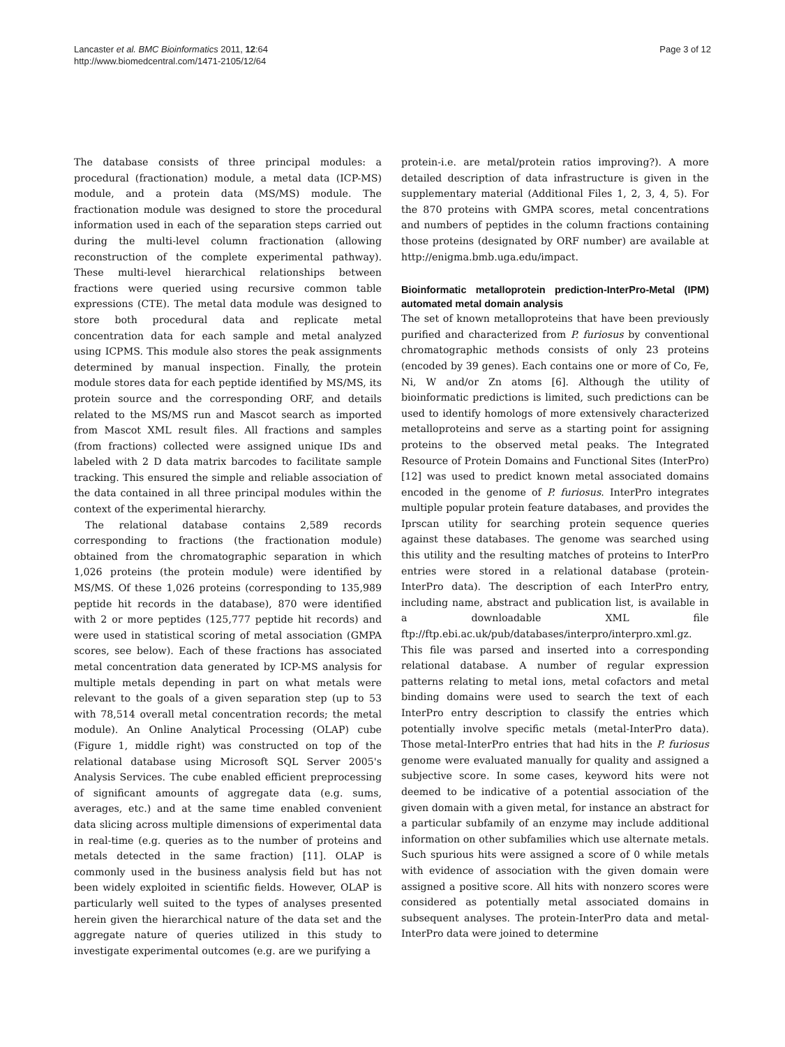Lancaster et al. BMC Bioinformatics 2011, 12:64
http://www.biomedcentral.com/1471-2105/12/64
Page 3 of 12
The database consists of three principal modules: a procedural (fractionation) module, a metal data (ICP-MS) module, and a protein data (MS/MS) module. The fractionation module was designed to store the procedural information used in each of the separation steps carried out during the multi-level column fractionation (allowing reconstruction of the complete experimental pathway). These multi-level hierarchical relationships between fractions were queried using recursive common table expressions (CTE). The metal data module was designed to store both procedural data and replicate metal concentration data for each sample and metal analyzed using ICPMS. This module also stores the peak assignments determined by manual inspection. Finally, the protein module stores data for each peptide identified by MS/MS, its protein source and the corresponding ORF, and details related to the MS/MS run and Mascot search as imported from Mascot XML result files. All fractions and samples (from fractions) collected were assigned unique IDs and labeled with 2 D data matrix barcodes to facilitate sample tracking. This ensured the simple and reliable association of the data contained in all three principal modules within the context of the experimental hierarchy.
The relational database contains 2,589 records corresponding to fractions (the fractionation module) obtained from the chromatographic separation in which 1,026 proteins (the protein module) were identified by MS/MS. Of these 1,026 proteins (corresponding to 135,989 peptide hit records in the database), 870 were identified with 2 or more peptides (125,777 peptide hit records) and were used in statistical scoring of metal association (GMPA scores, see below). Each of these fractions has associated metal concentration data generated by ICP-MS analysis for multiple metals depending in part on what metals were relevant to the goals of a given separation step (up to 53 with 78,514 overall metal concentration records; the metal module). An Online Analytical Processing (OLAP) cube (Figure 1, middle right) was constructed on top of the relational database using Microsoft SQL Server 2005's Analysis Services. The cube enabled efficient preprocessing of significant amounts of aggregate data (e.g. sums, averages, etc.) and at the same time enabled convenient data slicing across multiple dimensions of experimental data in real-time (e.g. queries as to the number of proteins and metals detected in the same fraction) [11]. OLAP is commonly used in the business analysis field but has not been widely exploited in scientific fields. However, OLAP is particularly well suited to the types of analyses presented herein given the hierarchical nature of the data set and the aggregate nature of queries utilized in this study to investigate experimental outcomes (e.g. are we purifying a
protein-i.e. are metal/protein ratios improving?). A more detailed description of data infrastructure is given in the supplementary material (Additional Files 1, 2, 3, 4, 5). For the 870 proteins with GMPA scores, metal concentrations and numbers of peptides in the column fractions containing those proteins (designated by ORF number) are available at http://enigma.bmb.uga.edu/impact.
Bioinformatic metalloprotein prediction-InterPro-Metal (IPM) automated metal domain analysis
The set of known metalloproteins that have been previously purified and characterized from P. furiosus by conventional chromatographic methods consists of only 23 proteins (encoded by 39 genes). Each contains one or more of Co, Fe, Ni, W and/or Zn atoms [6]. Although the utility of bioinformatic predictions is limited, such predictions can be used to identify homologs of more extensively characterized metalloproteins and serve as a starting point for assigning proteins to the observed metal peaks. The Integrated Resource of Protein Domains and Functional Sites (InterPro) [12] was used to predict known metal associated domains encoded in the genome of P. furiosus. InterPro integrates multiple popular protein feature databases, and provides the Iprscan utility for searching protein sequence queries against these databases. The genome was searched using this utility and the resulting matches of proteins to InterPro entries were stored in a relational database (protein-InterPro data). The description of each InterPro entry, including name, abstract and publication list, is available in a downloadable XML file ftp://ftp.ebi.ac.uk/pub/databases/interpro/interpro.xml.gz. This file was parsed and inserted into a corresponding relational database. A number of regular expression patterns relating to metal ions, metal cofactors and metal binding domains were used to search the text of each InterPro entry description to classify the entries which potentially involve specific metals (metal-InterPro data). Those metal-InterPro entries that had hits in the P. furiosus genome were evaluated manually for quality and assigned a subjective score. In some cases, keyword hits were not deemed to be indicative of a potential association of the given domain with a given metal, for instance an abstract for a particular subfamily of an enzyme may include additional information on other subfamilies which use alternate metals. Such spurious hits were assigned a score of 0 while metals with evidence of association with the given domain were assigned a positive score. All hits with nonzero scores were considered as potentially metal associated domains in subsequent analyses. The protein-InterPro data and metal-InterPro data were joined to determine